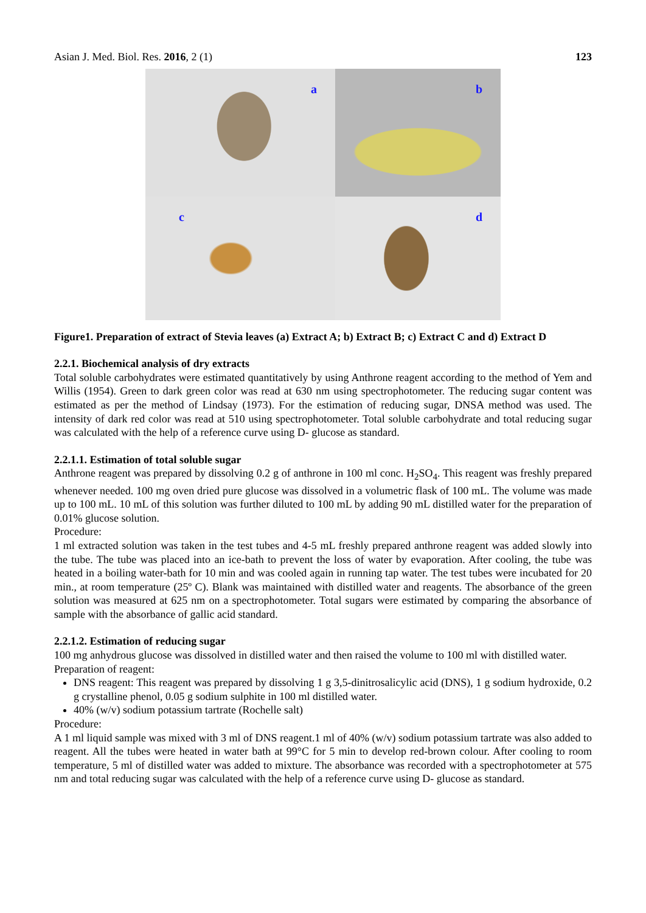Asian J. Med. Biol. Res. 2016, 2 (1)
123
a
b
c
d
Figure1. Preparation of extract of Stevia leaves (a) Extract A; b) Extract B; c) Extract C and d) Extract D
2.2.1. Biochemical analysis of dry extracts
Total soluble carbohydrates were estimated quantitatively by using Anthrone reagent according to the method of Yem and Willis (1954). Green to dark green color was read at 630 nm using spectrophotometer. The reducing sugar content was estimated as per the method of Lindsay (1973). For the estimation of reducing sugar, DNSA method was used. The intensity of dark red color was read at 510 using spectrophotometer. Total soluble carbohydrate and total reducing sugar was calculated with the help of a reference curve using D- glucose as standard.
2.2.1.1. Estimation of total soluble sugar
Anthrone reagent was prepared by dissolving 0.2 g of anthrone in 100 ml conc. H<sub>2</sub>SO<sub>4</sub>. This reagent was freshly prepared whenever needed. 100 mg oven dried pure glucose was dissolved in a volumetric flask of 100 mL. The volume was made up to 100 mL. 10 mL of this solution was further diluted to 100 mL by adding 90 mL distilled water for the preparation of 0.01% glucose solution.
Procedure:
1 ml extracted solution was taken in the test tubes and 4-5 mL freshly prepared anthrone reagent was added slowly into the tube. The tube was placed into an ice-bath to prevent the loss of water by evaporation. After cooling, the tube was heated in a boiling water-bath for 10 min and was cooled again in running tap water. The test tubes were incubated for 20 min., at room temperature (25º C). Blank was maintained with distilled water and reagents. The absorbance of the green solution was measured at 625 nm on a spectrophotometer. Total sugars were estimated by comparing the absorbance of sample with the absorbance of gallic acid standard.
2.2.1.2. Estimation of reducing sugar
100 mg anhydrous glucose was dissolved in distilled water and then raised the volume to 100 ml with distilled water.
Preparation of reagent:
DNS reagent: This reagent was prepared by dissolving 1 g 3,5-dinitrosalicylic acid (DNS), 1 g sodium hydroxide, 0.2 g crystalline phenol, 0.05 g sodium sulphite in 100 ml distilled water.
40% (w/v) sodium potassium tartrate (Rochelle salt)
Procedure:
A 1 ml liquid sample was mixed with 3 ml of DNS reagent.1 ml of 40% (w/v) sodium potassium tartrate was also added to reagent. All the tubes were heated in water bath at 99°C for 5 min to develop red-brown colour. After cooling to room temperature, 5 ml of distilled water was added to mixture. The absorbance was recorded with a spectrophotometer at 575 nm and total reducing sugar was calculated with the help of a reference curve using D- glucose as standard.